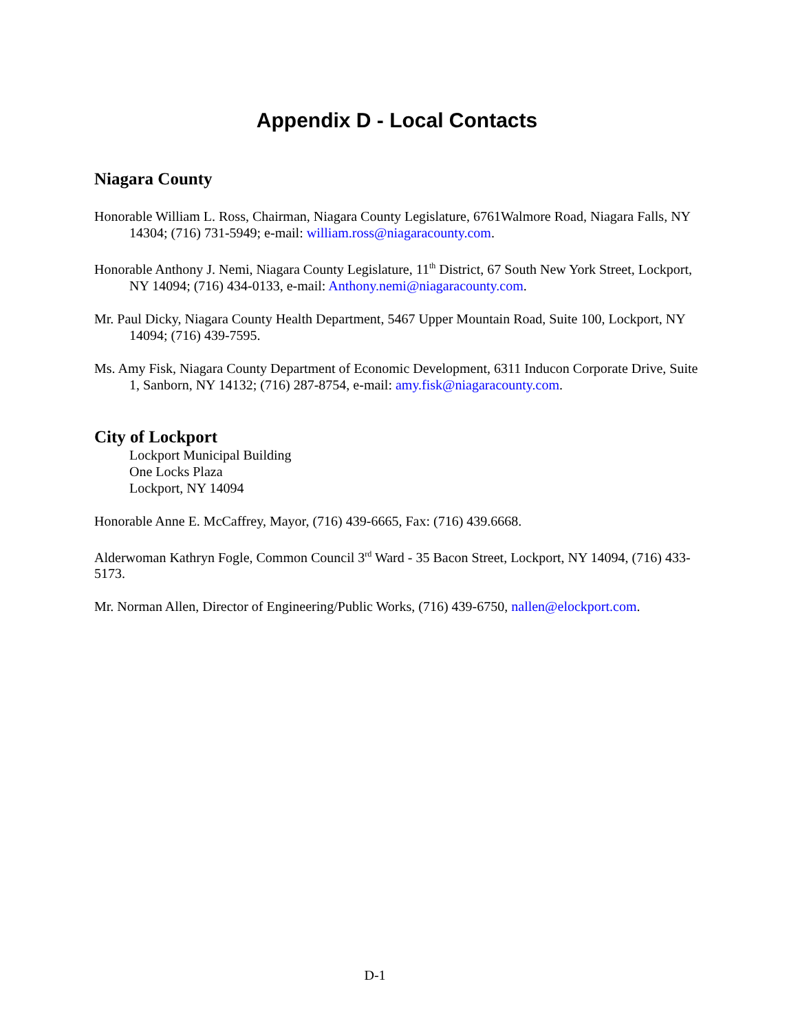Appendix D - Local Contacts
Niagara County
Honorable William L. Ross, Chairman, Niagara County Legislature, 6761Walmore Road, Niagara Falls, NY 14304; (716) 731-5949; e-mail: william.ross@niagaracounty.com.
Honorable Anthony J. Nemi, Niagara County Legislature, 11<sup>th</sup> District, 67 South New York Street, Lockport, NY 14094; (716) 434-0133, e-mail: Anthony.nemi@niagaracounty.com.
Mr. Paul Dicky, Niagara County Health Department, 5467 Upper Mountain Road, Suite 100, Lockport, NY 14094; (716) 439-7595.
Ms. Amy Fisk, Niagara County Department of Economic Development, 6311 Inducon Corporate Drive, Suite 1, Sanborn, NY 14132; (716) 287-8754, e-mail: amy.fisk@niagaracounty.com.
City of Lockport
Lockport Municipal Building
One Locks Plaza
Lockport, NY 14094
Honorable Anne E. McCaffrey, Mayor, (716) 439-6665, Fax: (716) 439.6668.
Alderwoman Kathryn Fogle, Common Council 3<sup>rd</sup> Ward - 35 Bacon Street, Lockport, NY 14094, (716) 433-5173.
Mr. Norman Allen, Director of Engineering/Public Works, (716) 439-6750, nallen@elockport.com.
D-1